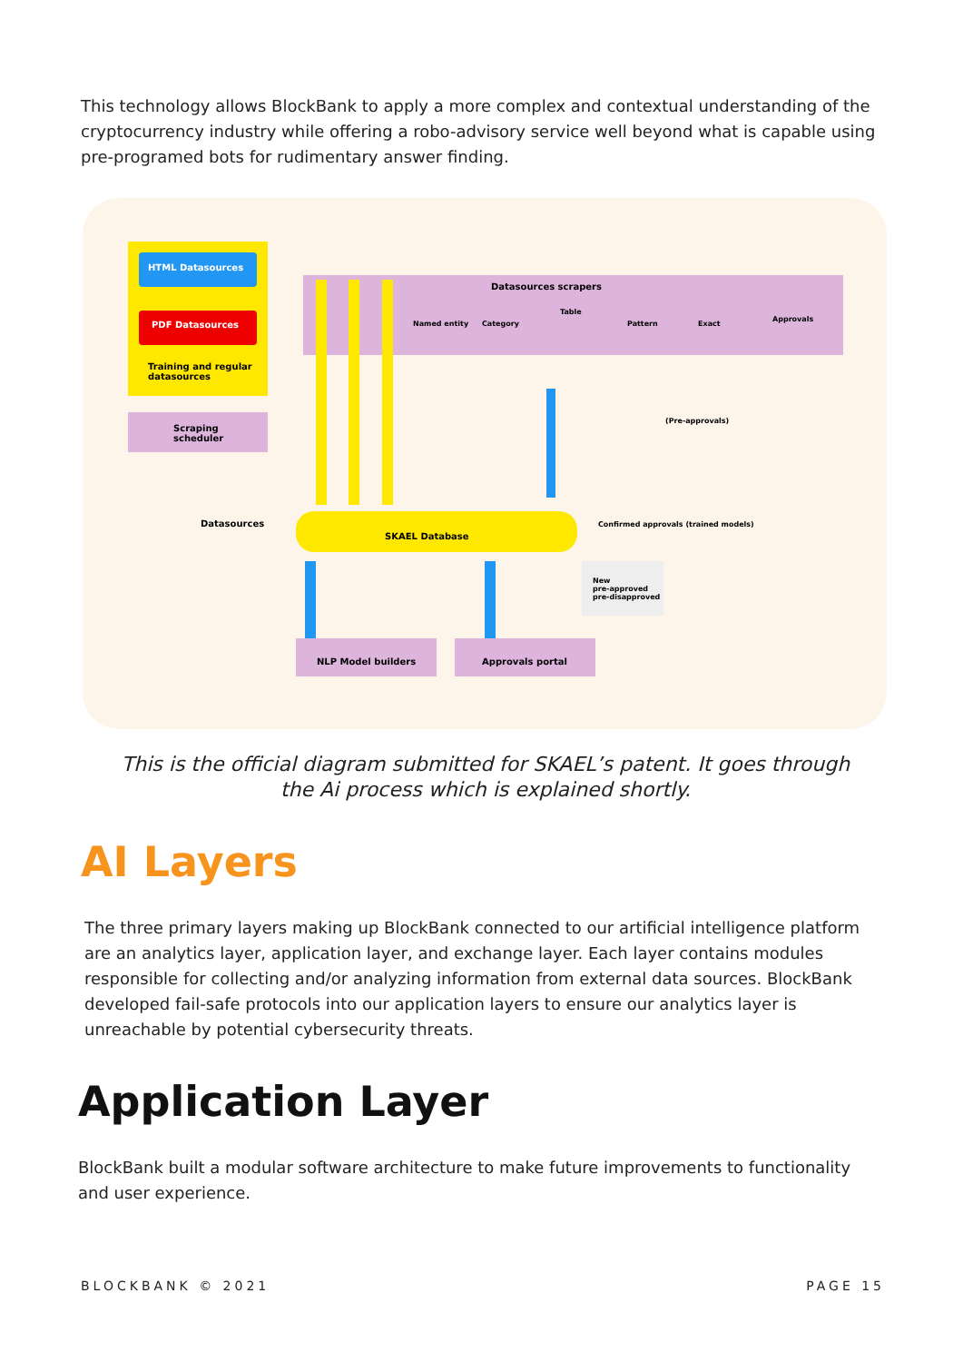This technology allows BlockBank to apply a more complex and contextual understanding of the cryptocurrency industry while offering a robo-advisory service well beyond what is capable using pre-programed bots for rudimentary answer finding.
HTML Datasources
PDF Datasources
Training and regular
datasources
Scraping
scheduler
Datasources scrapers
Named entity
Category
Table
Pattern
Exact
Approvals
SKAEL Database
Datasources
Confirmed approvals (trained models)
(Pre-approvals)
NLP Model builders
Approvals portal
New
pre-approved
pre-disapproved
This is the official diagram submitted for SKAEL’s patent. It goes through the Ai process which is explained shortly.
AI Layers
The three primary layers making up BlockBank connected to our artificial intelligence platform are an analytics layer, application layer, and exchange layer. Each layer contains modules responsible for collecting and/or analyzing information from external data sources. BlockBank developed fail-safe protocols into our application layers to ensure our analytics layer is unreachable by potential cybersecurity threats.
Application Layer
BlockBank built a modular software architecture to make future improvements to functionality and user experience.
BLOCKBANK © 2021 PAGE 15